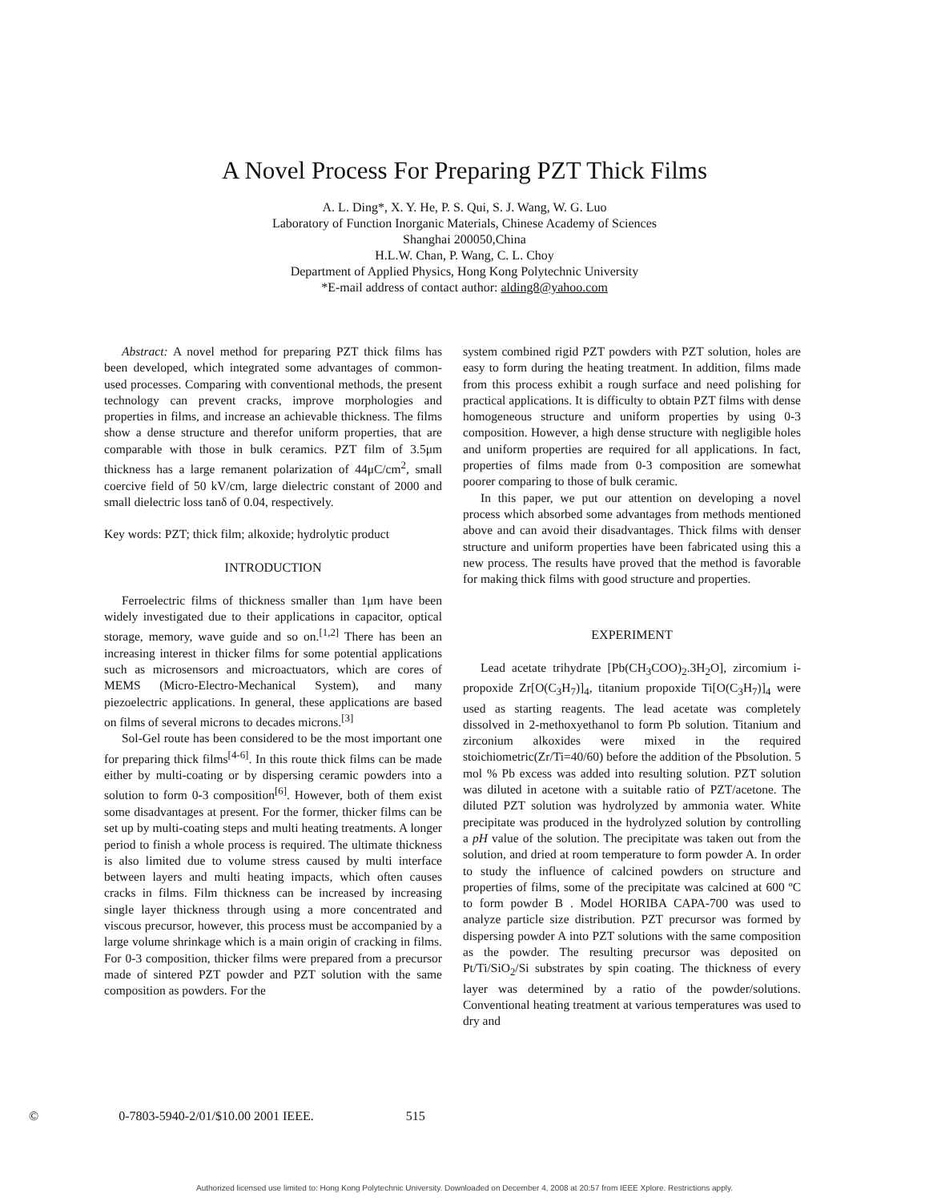A Novel Process For Preparing PZT Thick Films
A. L. Ding*, X. Y. He, P. S. Qui, S. J. Wang, W. G. Luo
Laboratory of Function Inorganic Materials, Chinese Academy of Sciences
Shanghai 200050,China
H.L.W. Chan, P. Wang, C. L. Choy
Department of Applied Physics, Hong Kong Polytechnic University
*E-mail address of contact author: alding8@yahoo.com
Abstract: A novel method for preparing PZT thick films has been developed, which integrated some advantages of common-used processes. Comparing with conventional methods, the present technology can prevent cracks, improve morphologies and properties in films, and increase an achievable thickness. The films show a dense structure and therefor uniform properties, that are comparable with those in bulk ceramics. PZT film of 3.5μm thickness has a large remanent polarization of 44μC/cm<sup>2</sup>, small coercive field of 50 kV/cm, large dielectric constant of 2000 and small dielectric loss tanδ of 0.04, respectively.
Key words: PZT; thick film; alkoxide; hydrolytic product
INTRODUCTION
Ferroelectric films of thickness smaller than 1μm have been widely investigated due to their applications in capacitor, optical storage, memory, wave guide and so on.<sup>[1,2]</sup> There has been an increasing interest in thicker films for some potential applications such as microsensors and microactuators, which are cores of MEMS (Micro-Electro-Mechanical System), and many piezoelectric applications. In general, these applications are based on films of several microns to decades microns.<sup>[3]</sup>
Sol-Gel route has been considered to be the most important one for preparing thick films<sup>[4-6]</sup>. In this route thick films can be made either by multi-coating or by dispersing ceramic powders into a solution to form 0-3 composition<sup>[6]</sup>. However, both of them exist some disadvantages at present. For the former, thicker films can be set up by multi-coating steps and multi heating treatments. A longer period to finish a whole process is required. The ultimate thickness is also limited due to volume stress caused by multi interface between layers and multi heating impacts, which often causes cracks in films. Film thickness can be increased by increasing single layer thickness through using a more concentrated and viscous precursor, however, this process must be accompanied by a large volume shrinkage which is a main origin of cracking in films. For 0-3 composition, thicker films were prepared from a precursor made of sintered PZT powder and PZT solution with the same composition as powders. For the
system combined rigid PZT powders with PZT solution, holes are easy to form during the heating treatment. In addition, films made from this process exhibit a rough surface and need polishing for practical applications. It is difficulty to obtain PZT films with dense homogeneous structure and uniform properties by using 0-3 composition. However, a high dense structure with negligible holes and uniform properties are required for all applications. In fact, properties of films made from 0-3 composition are somewhat poorer comparing to those of bulk ceramic.
In this paper, we put our attention on developing a novel process which absorbed some advantages from methods mentioned above and can avoid their disadvantages. Thick films with denser structure and uniform properties have been fabricated using this a new process. The results have proved that the method is favorable for making thick films with good structure and properties.
EXPERIMENT
Lead acetate trihydrate [Pb(CH<sub>3</sub>COO)<sub>2</sub>.3H<sub>2</sub>O], zircomium i-propoxide Zr[O(C<sub>3</sub>H<sub>7</sub>)]<sub>4</sub>, titanium propoxide Ti[O(C<sub>3</sub>H<sub>7</sub>)]<sub>4</sub> were used as starting reagents. The lead acetate was completely dissolved in 2-methoxyethanol to form Pb solution. Titanium and zirconium alkoxides were mixed in the required stoichiometric(Zr/Ti=40/60) before the addition of the Pbsolution. 5 mol % Pb excess was added into resulting solution. PZT solution was diluted in acetone with a suitable ratio of PZT/acetone. The diluted PZT solution was hydrolyzed by ammonia water. White precipitate was produced in the hydrolyzed solution by controlling a pH value of the solution. The precipitate was taken out from the solution, and dried at room temperature to form powder A. In order to study the influence of calcined powders on structure and properties of films, some of the precipitate was calcined at 600 ºC to form powder B . Model HORIBA CAPA-700 was used to analyze particle size distribution. PZT precursor was formed by dispersing powder A into PZT solutions with the same composition as the powder. The resulting precursor was deposited on Pt/Ti/SiO<sub>2</sub>/Si substrates by spin coating. The thickness of every layer was determined by a ratio of the powder/solutions. Conventional heating treatment at various temperatures was used to dry and
© 0-7803-5940-2/01/$10.00 2001 IEEE. 515
Authorized licensed use limited to: Hong Kong Polytechnic University. Downloaded on December 4, 2008 at 20:57 from IEEE Xplore. Restrictions apply.